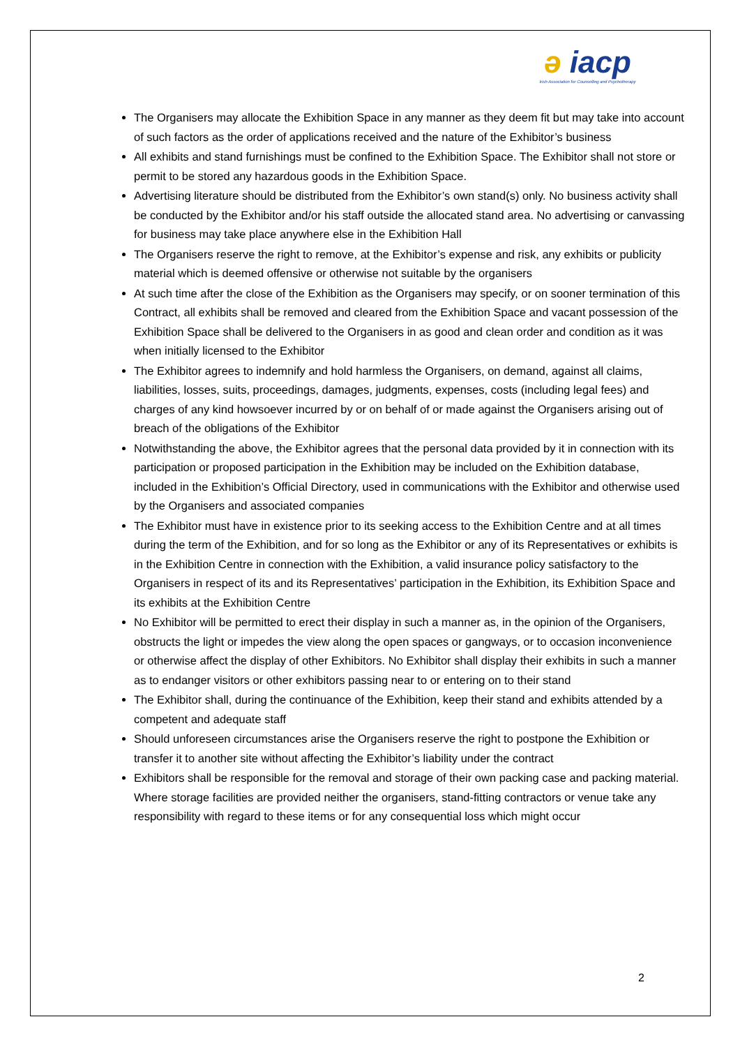ə iacp
Irish Association for Counselling and Psychotherapy
The Organisers may allocate the Exhibition Space in any manner as they deem fit but may take into account of such factors as the order of applications received and the nature of the Exhibitor’s business
All exhibits and stand furnishings must be confined to the Exhibition Space. The Exhibitor shall not store or permit to be stored any hazardous goods in the Exhibition Space.
Advertising literature should be distributed from the Exhibitor’s own stand(s) only. No business activity shall be conducted by the Exhibitor and/or his staff outside the allocated stand area. No advertising or canvassing for business may take place anywhere else in the Exhibition Hall
The Organisers reserve the right to remove, at the Exhibitor’s expense and risk, any exhibits or publicity material which is deemed offensive or otherwise not suitable by the organisers
At such time after the close of the Exhibition as the Organisers may specify, or on sooner termination of this Contract, all exhibits shall be removed and cleared from the Exhibition Space and vacant possession of the Exhibition Space shall be delivered to the Organisers in as good and clean order and condition as it was when initially licensed to the Exhibitor
The Exhibitor agrees to indemnify and hold harmless the Organisers, on demand, against all claims, liabilities, losses, suits, proceedings, damages, judgments, expenses, costs (including legal fees) and charges of any kind howsoever incurred by or on behalf of or made against the Organisers arising out of breach of the obligations of the Exhibitor
Notwithstanding the above, the Exhibitor agrees that the personal data provided by it in connection with its participation or proposed participation in the Exhibition may be included on the Exhibition database, included in the Exhibition’s Official Directory, used in communications with the Exhibitor and otherwise used by the Organisers and associated companies
The Exhibitor must have in existence prior to its seeking access to the Exhibition Centre and at all times during the term of the Exhibition, and for so long as the Exhibitor or any of its Representatives or exhibits is in the Exhibition Centre in connection with the Exhibition, a valid insurance policy satisfactory to the Organisers in respect of its and its Representatives’ participation in the Exhibition, its Exhibition Space and its exhibits at the Exhibition Centre
No Exhibitor will be permitted to erect their display in such a manner as, in the opinion of the Organisers, obstructs the light or impedes the view along the open spaces or gangways, or to occasion inconvenience or otherwise affect the display of other Exhibitors. No Exhibitor shall display their exhibits in such a manner as to endanger visitors or other exhibitors passing near to or entering on to their stand
The Exhibitor shall, during the continuance of the Exhibition, keep their stand and exhibits attended by a competent and adequate staff
Should unforeseen circumstances arise the Organisers reserve the right to postpone the Exhibition or transfer it to another site without affecting the Exhibitor’s liability under the contract
Exhibitors shall be responsible for the removal and storage of their own packing case and packing material. Where storage facilities are provided neither the organisers, stand-fitting contractors or venue take any responsibility with regard to these items or for any consequential loss which might occur
2